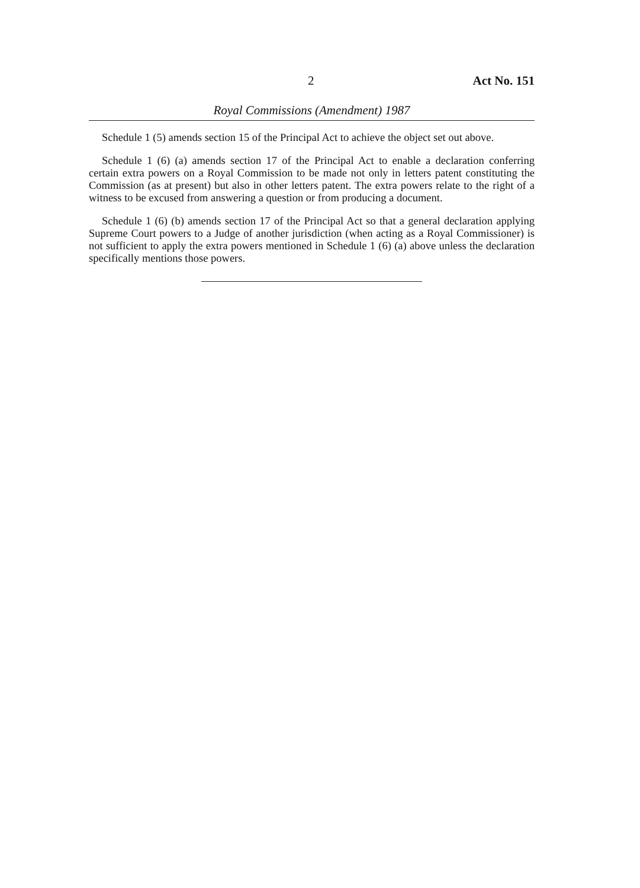2 Act No. 151
Royal Commissions (Amendment) 1987
Schedule 1 (5) amends section 15 of the Principal Act to achieve the object set out above.
Schedule 1 (6) (a) amends section 17 of the Principal Act to enable a declaration conferring certain extra powers on a Royal Commission to be made not only in letters patent constituting the Commission (as at present) but also in other letters patent. The extra powers relate to the right of a witness to be excused from answering a question or from producing a document.
Schedule 1 (6) (b) amends section 17 of the Principal Act so that a general declaration applying Supreme Court powers to a Judge of another jurisdiction (when acting as a Royal Commissioner) is not sufficient to apply the extra powers mentioned in Schedule 1 (6) (a) above unless the declaration specifically mentions those powers.